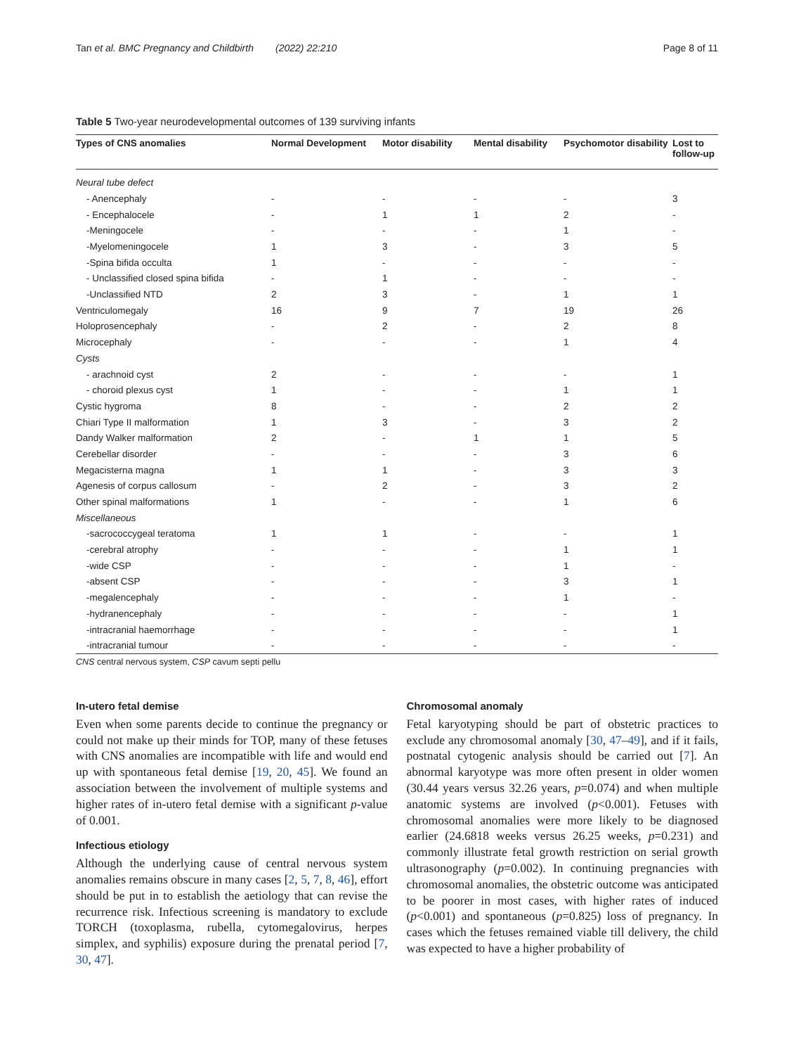Tan et al. BMC Pregnancy and Childbirth (2022) 22:210 Page 8 of 11
Table 5 Two-year neurodevelopmental outcomes of 139 surviving infants
| Types of CNS anomalies | Normal Development | Motor disability | Mental disability | Psychomotor disability | Lost to follow-up |
| --- | --- | --- | --- | --- | --- |
| Neural tube defect | | | | | |
| - Anencephaly | - | - | - | - | 3 |
| - Encephalocele | - | 1 | 1 | 2 | - |
| -Meningocele | - | - | - | 1 | - |
| -Myelomeningocele | 1 | 3 | - | 3 | 5 |
| -Spina bifida occulta | 1 | - | - | - | - |
| - Unclassified closed spina bifida | - | 1 | - | - | - |
| -Unclassified NTD | 2 | 3 | - | 1 | 1 |
| Ventriculomegaly | 16 | 9 | 7 | 19 | 26 |
| Holoprosencephaly | - | 2 | - | 2 | 8 |
| Microcephaly | - | - | - | 1 | 4 |
| Cysts | | | | | |
| - arachnoid cyst | 2 | - | - | - | 1 |
| - choroid plexus cyst | 1 | - | - | 1 | 1 |
| Cystic hygroma | 8 | - | - | 2 | 2 |
| Chiari Type II malformation | 1 | 3 | - | 3 | 2 |
| Dandy Walker malformation | 2 | - | 1 | 1 | 5 |
| Cerebellar disorder | - | - | - | 3 | 6 |
| Megacisterna magna | 1 | 1 | - | 3 | 3 |
| Agenesis of corpus callosum | - | 2 | - | 3 | 2 |
| Other spinal malformations | 1 | - | - | 1 | 6 |
| Miscellaneous | | | | | |
| -sacrococcygeal teratoma | 1 | 1 | - | - | 1 |
| -cerebral atrophy | - | - | - | 1 | 1 |
| -wide CSP | - | - | - | 1 | - |
| -absent CSP | - | - | - | 3 | 1 |
| -megalencephaly | - | - | - | 1 | - |
| -hydranencephaly | - | - | - | - | 1 |
| -intracranial haemorrhage | - | - | - | - | 1 |
| -intracranial tumour | - | - | - | - | - |
CNS central nervous system, CSP cavum septi pellu
In-utero fetal demise
Even when some parents decide to continue the pregnancy or could not make up their minds for TOP, many of these fetuses with CNS anomalies are incompatible with life and would end up with spontaneous fetal demise [19, 20, 45]. We found an association between the involvement of multiple systems and higher rates of in-utero fetal demise with a significant p-value of 0.001.
Infectious etiology
Although the underlying cause of central nervous system anomalies remains obscure in many cases [2, 5, 7, 8, 46], effort should be put in to establish the aetiology that can revise the recurrence risk. Infectious screening is mandatory to exclude TORCH (toxoplasma, rubella, cytomegalovirus, herpes simplex, and syphilis) exposure during the prenatal period [7, 30, 47].
Chromosomal anomaly
Fetal karyotyping should be part of obstetric practices to exclude any chromosomal anomaly [30, 47–49], and if it fails, postnatal cytogenic analysis should be carried out [7]. An abnormal karyotype was more often present in older women (30.44 years versus 32.26 years, p=0.074) and when multiple anatomic systems are involved (p<0.001). Fetuses with chromosomal anomalies were more likely to be diagnosed earlier (24.6818 weeks versus 26.25 weeks, p=0.231) and commonly illustrate fetal growth restriction on serial growth ultrasonography (p=0.002). In continuing pregnancies with chromosomal anomalies, the obstetric outcome was anticipated to be poorer in most cases, with higher rates of induced (p<0.001) and spontaneous (p=0.825) loss of pregnancy. In cases which the fetuses remained viable till delivery, the child was expected to have a higher probability of